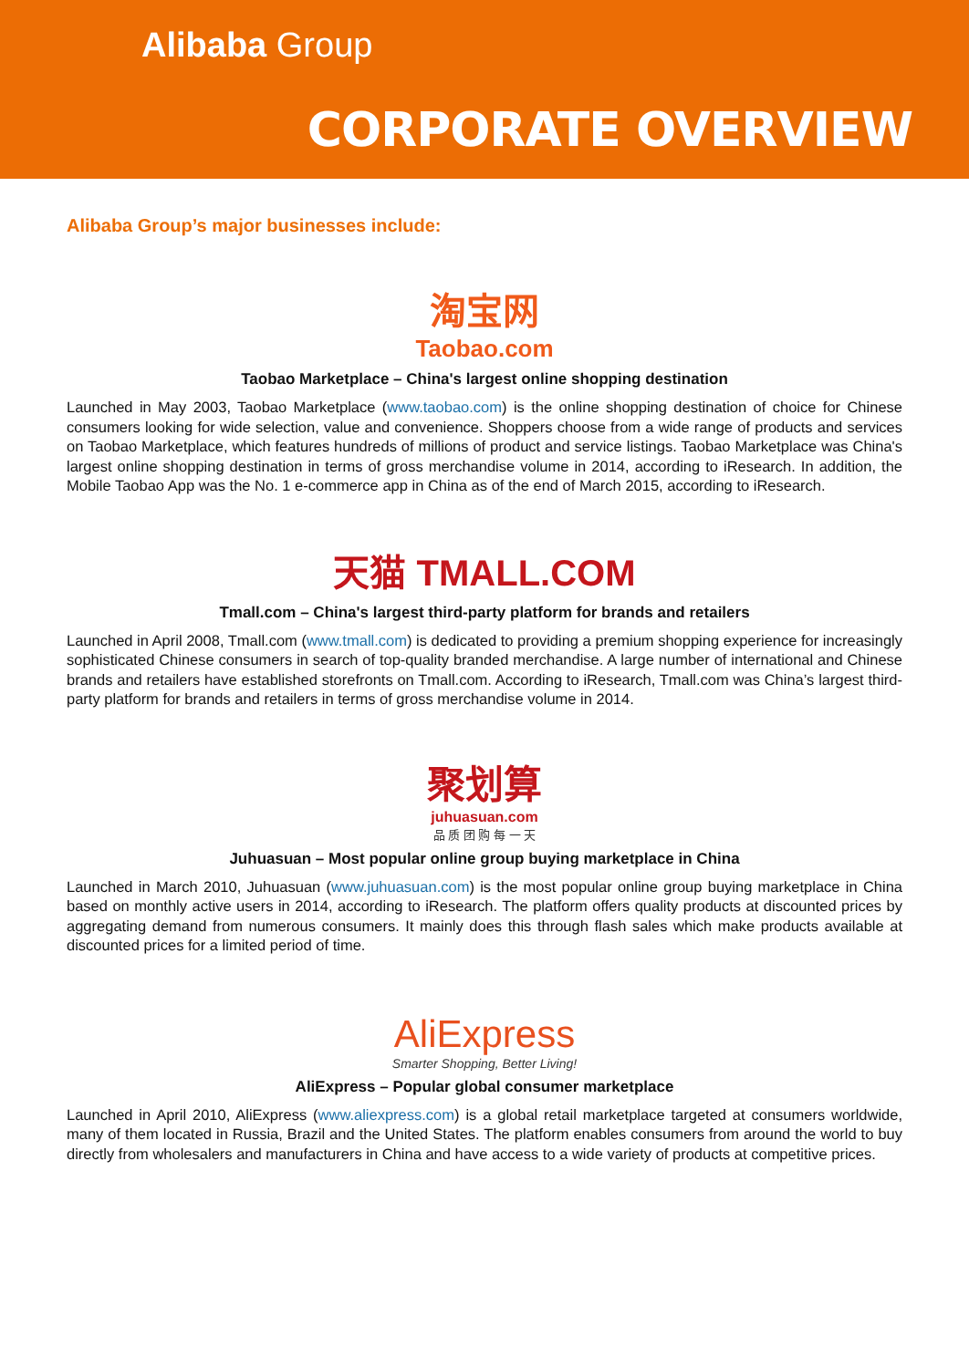Alibaba Group
CORPORATE OVERVIEW
Alibaba Group’s major businesses include:
淘宝网
Taobao.com
Taobao Marketplace – China's largest online shopping destination
Launched in May 2003, Taobao Marketplace (www.taobao.com) is the online shopping destination of choice for Chinese consumers looking for wide selection, value and convenience. Shoppers choose from a wide range of products and services on Taobao Marketplace, which features hundreds of millions of product and service listings. Taobao Marketplace was China's largest online shopping destination in terms of gross merchandise volume in 2014, according to iResearch. In addition, the Mobile Taobao App was the No. 1 e-commerce app in China as of the end of March 2015, according to iResearch.
天猫 TMALL.COM
Tmall.com – China's largest third-party platform for brands and retailers
Launched in April 2008, Tmall.com (www.tmall.com) is dedicated to providing a premium shopping experience for increasingly sophisticated Chinese consumers in search of top-quality branded merchandise. A large number of international and Chinese brands and retailers have established storefronts on Tmall.com. According to iResearch, Tmall.com was China’s largest third-party platform for brands and retailers in terms of gross merchandise volume in 2014.
聚划算
juhuasuan.com
品 质 团 购 每 一 天
Juhuasuan – Most popular online group buying marketplace in China
Launched in March 2010, Juhuasuan (www.juhuasuan.com) is the most popular online group buying marketplace in China based on monthly active users in 2014, according to iResearch. The platform offers quality products at discounted prices by aggregating demand from numerous consumers. It mainly does this through flash sales which make products available at discounted prices for a limited period of time.
AliExpress
Smarter Shopping, Better Living!
AliExpress – Popular global consumer marketplace
Launched in April 2010, AliExpress (www.aliexpress.com) is a global retail marketplace targeted at consumers worldwide, many of them located in Russia, Brazil and the United States. The platform enables consumers from around the world to buy directly from wholesalers and manufacturers in China and have access to a wide variety of products at competitive prices.